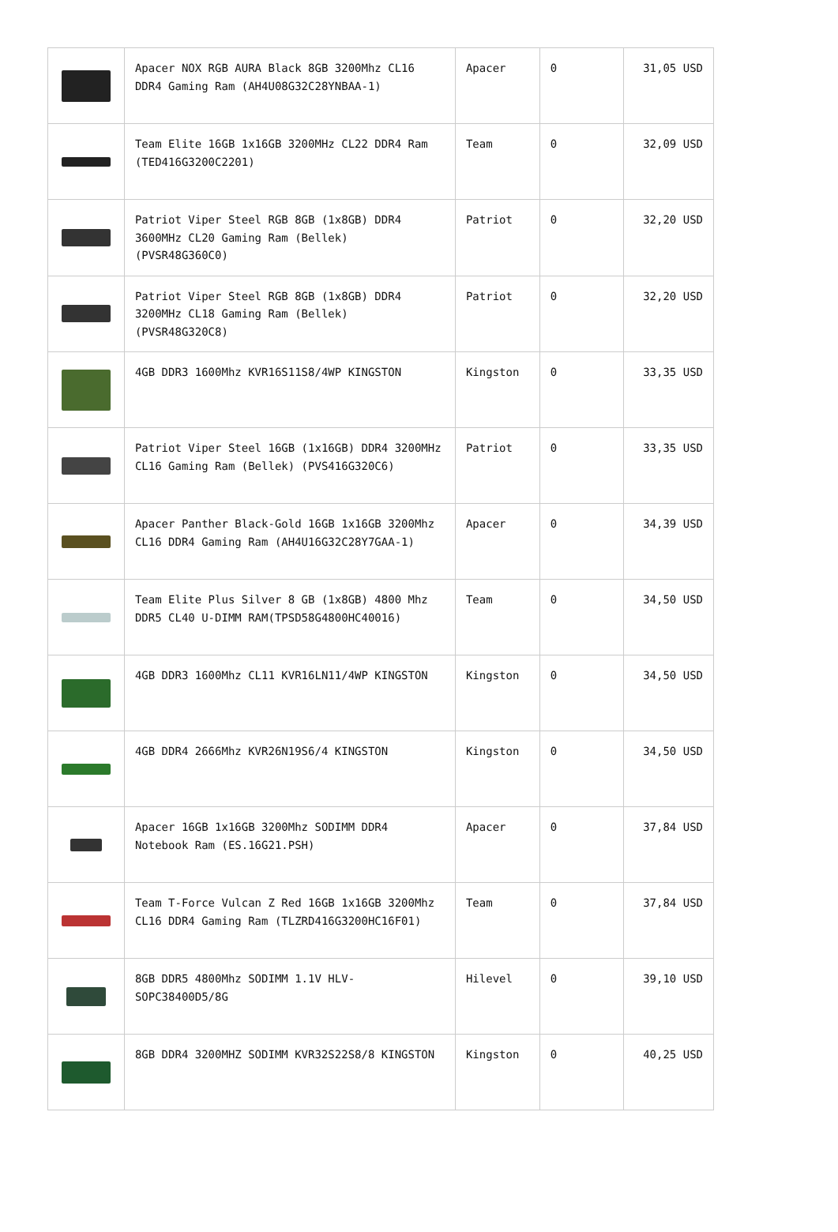| | Apacer NOX RGB AURA Black 8GB 3200Mhz CL16 DDR4 Gaming Ram (AH4U08G32C28YNBAA-1) | Apacer | 0 | 31,05 USD |
| | Team Elite 16GB 1x16GB 3200MHz CL22 DDR4 Ram (TED416G3200C2201) | Team | 0 | 32,09 USD |
| | Patriot Viper Steel RGB 8GB (1x8GB) DDR4 3600MHz CL20 Gaming Ram (Bellek) (PVSR48G360C0) | Patriot | 0 | 32,20 USD |
| | Patriot Viper Steel RGB 8GB (1x8GB) DDR4 3200MHz CL18 Gaming Ram (Bellek) (PVSR48G320C8) | Patriot | 0 | 32,20 USD |
| | 4GB DDR3 1600Mhz KVR16S11S8/4WP KINGSTON | Kingston | 0 | 33,35 USD |
| | Patriot Viper Steel 16GB (1x16GB) DDR4 3200MHz CL16 Gaming Ram (Bellek) (PVS416G320C6) | Patriot | 0 | 33,35 USD |
| | Apacer Panther Black-Gold 16GB 1x16GB 3200Mhz CL16 DDR4 Gaming Ram (AH4U16G32C28Y7GAA-1) | Apacer | 0 | 34,39 USD |
| | Team Elite Plus Silver 8 GB (1x8GB) 4800 Mhz DDR5 CL40 U-DIMM RAM(TPSD58G4800HC40016) | Team | 0 | 34,50 USD |
| | 4GB DDR3 1600Mhz CL11 KVR16LN11/4WP KINGSTON | Kingston | 0 | 34,50 USD |
| | 4GB DDR4 2666Mhz KVR26N19S6/4 KINGSTON | Kingston | 0 | 34,50 USD |
| | Apacer 16GB 1x16GB 3200Mhz SODIMM DDR4 Notebook Ram (ES.16G21.PSH) | Apacer | 0 | 37,84 USD |
| | Team T-Force Vulcan Z Red 16GB 1x16GB 3200Mhz CL16 DDR4 Gaming Ram (TLZRD416G3200HC16F01) | Team | 0 | 37,84 USD |
| | 8GB DDR5 4800Mhz SODIMM 1.1V HLV-SOPC38400D5/8G | Hilevel | 0 | 39,10 USD |
| | 8GB DDR4 3200MHZ SODIMM KVR32S22S8/8 KINGSTON | Kingston | 0 | 40,25 USD |